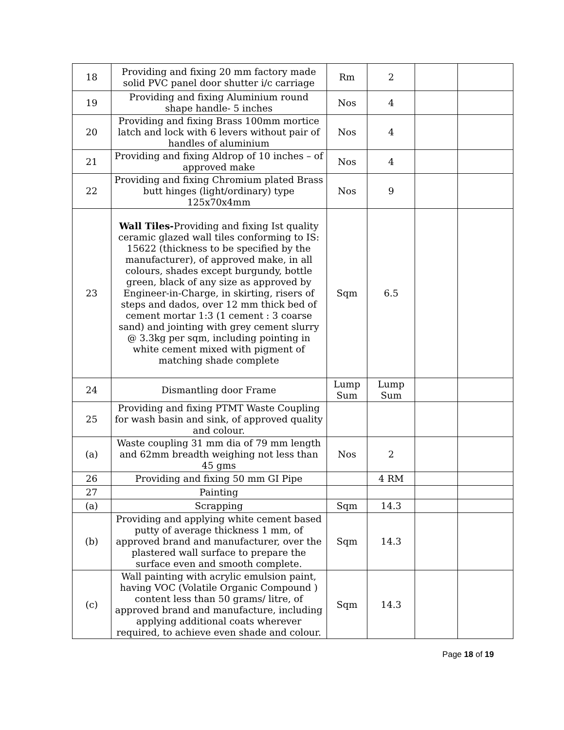| 18 | Providing and fixing 20 mm factory made solid PVC panel door shutter i/c carriage | Rm | 2 | | |
| 19 | Providing and fixing Aluminium round shape handle- 5 inches | Nos | 4 | | |
| 20 | Providing and fixing Brass 100mm mortice latch and lock with 6 levers without pair of handles of aluminium | Nos | 4 | | |
| 21 | Providing and fixing Aldrop of 10 inches – of approved make | Nos | 4 | | |
| 22 | Providing and fixing Chromium plated Brass butt hinges (light/ordinary) type 125x70x4mm | Nos | 9 | | |
| 23 | Wall Tiles- Providing and fixing Ist quality ceramic glazed wall tiles conforming to IS: 15622 (thickness to be specified by the manufacturer), of approved make, in all colours, shades except burgundy, bottle green, black of any size as approved by Engineer-in-Charge, in skirting, risers of steps and dados, over 12 mm thick bed of cement mortar 1:3 (1 cement : 3 coarse sand) and jointing with grey cement slurry @ 3.3kg per sqm, including pointing in white cement mixed with pigment of matching shade complete | Sqm | 6.5 | | |
| 24 | Dismantling door Frame | Lump Sum | Lump Sum | | |
| 25 | Providing and fixing PTMT Waste Coupling for wash basin and sink, of approved quality and colour. | | | | |
| (a) | Waste coupling 31 mm dia of 79 mm length and 62mm breadth weighing not less than 45 gms | Nos | 2 | | |
| 26 | Providing and fixing 50 mm GI Pipe | | 4 RM | | |
| 27 | Painting | | | | |
| (a) | Scrapping | Sqm | 14.3 | | |
| (b) | Providing and applying white cement based putty of average thickness 1 mm, of approved brand and manufacturer, over the plastered wall surface to prepare the surface even and smooth complete. | Sqm | 14.3 | | |
| (c) | Wall painting with acrylic emulsion paint, having VOC (Volatile Organic Compound ) content less than 50 grams/ litre, of approved brand and manufacture, including applying additional coats wherever required, to achieve even shade and colour. | Sqm | 14.3 | | |
Page 18 of 19